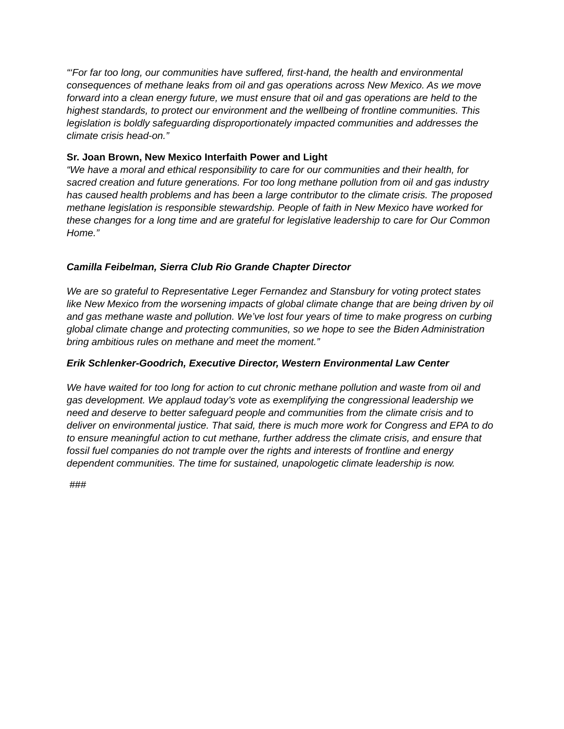“‘For far too long, our communities have suffered, first-hand, the health and environmental consequences of methane leaks from oil and gas operations across New Mexico. As we move forward into a clean energy future, we must ensure that oil and gas operations are held to the highest standards, to protect our environment and the wellbeing of frontline communities. This legislation is boldly safeguarding disproportionately impacted communities and addresses the climate crisis head-on.”
Sr. Joan Brown, New Mexico Interfaith Power and Light
“We have a moral and ethical responsibility to care for our communities and their health, for sacred creation and future generations. For too long methane pollution from oil and gas industry has caused health problems and has been a large contributor to the climate crisis. The proposed methane legislation is responsible stewardship. People of faith in New Mexico have worked for these changes for a long time and are grateful for legislative leadership to care for Our Common Home.”
Camilla Feibelman, Sierra Club Rio Grande Chapter Director
We are so grateful to Representative Leger Fernandez and Stansbury for voting protect states like New Mexico from the worsening impacts of global climate change that are being driven by oil and gas methane waste and pollution. We’ve lost four years of time to make progress on curbing global climate change and protecting communities, so we hope to see the Biden Administration bring ambitious rules on methane and meet the moment.”
Erik Schlenker-Goodrich, Executive Director, Western Environmental Law Center
We have waited for too long for action to cut chronic methane pollution and waste from oil and gas development. We applaud today’s vote as exemplifying the congressional leadership we need and deserve to better safeguard people and communities from the climate crisis and to deliver on environmental justice. That said, there is much more work for Congress and EPA to do to ensure meaningful action to cut methane, further address the climate crisis, and ensure that fossil fuel companies do not trample over the rights and interests of frontline and energy dependent communities. The time for sustained, unapologetic climate leadership is now.
###